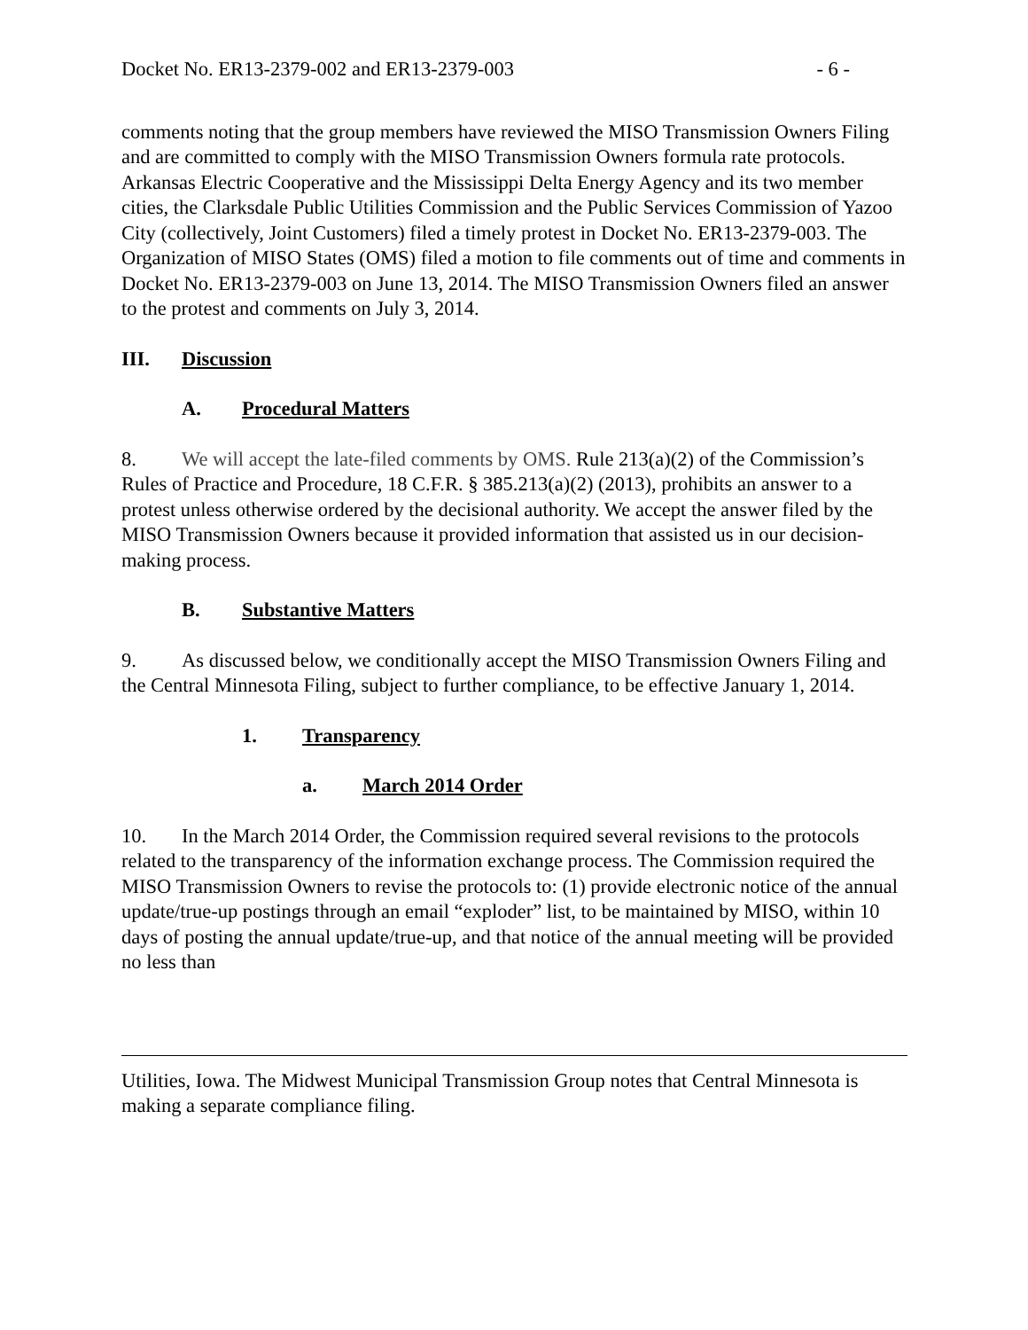Docket No. ER13-2379-002 and ER13-2379-003 - 6 -
comments noting that the group members have reviewed the MISO Transmission Owners Filing and are committed to comply with the MISO Transmission Owners formula rate protocols. Arkansas Electric Cooperative and the Mississippi Delta Energy Agency and its two member cities, the Clarksdale Public Utilities Commission and the Public Services Commission of Yazoo City (collectively, Joint Customers) filed a timely protest in Docket No. ER13-2379-003. The Organization of MISO States (OMS) filed a motion to file comments out of time and comments in Docket No. ER13-2379-003 on June 13, 2014. The MISO Transmission Owners filed an answer to the protest and comments on July 3, 2014.
III. Discussion
A. Procedural Matters
8. We will accept the late-filed comments by OMS. Rule 213(a)(2) of the Commission’s Rules of Practice and Procedure, 18 C.F.R. § 385.213(a)(2) (2013), prohibits an answer to a protest unless otherwise ordered by the decisional authority. We accept the answer filed by the MISO Transmission Owners because it provided information that assisted us in our decision-making process.
B. Substantive Matters
9. As discussed below, we conditionally accept the MISO Transmission Owners Filing and the Central Minnesota Filing, subject to further compliance, to be effective January 1, 2014.
1. Transparency
a. March 2014 Order
10. In the March 2014 Order, the Commission required several revisions to the protocols related to the transparency of the information exchange process. The Commission required the MISO Transmission Owners to revise the protocols to: (1) provide electronic notice of the annual update/true-up postings through an email “exploder” list, to be maintained by MISO, within 10 days of posting the annual update/true-up, and that notice of the annual meeting will be provided no less than
Utilities, Iowa. The Midwest Municipal Transmission Group notes that Central Minnesota is making a separate compliance filing.